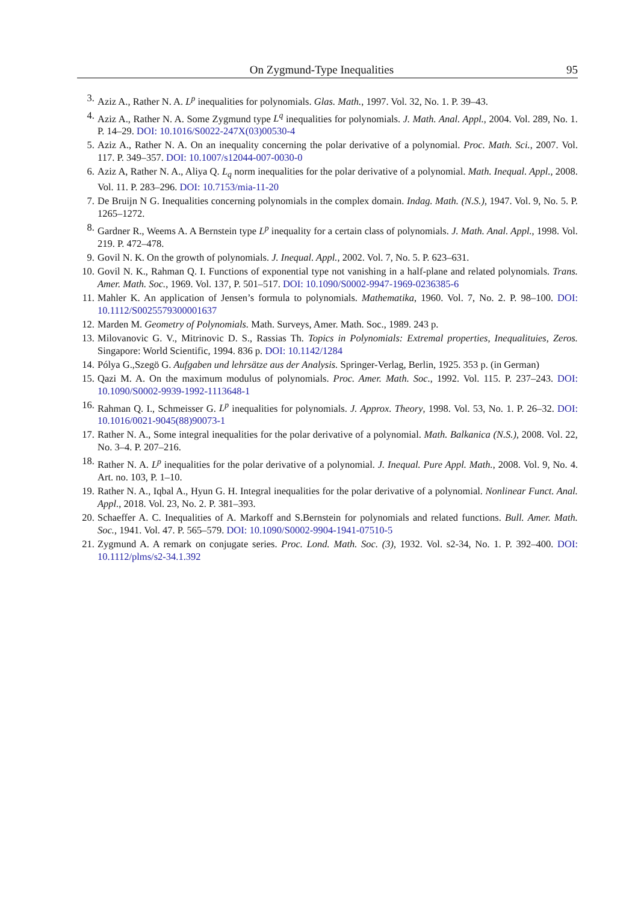On Zygmund-Type Inequalities 95
3. Aziz A., Rather N. A. L<sup>p</sup> inequalities for polynomials. Glas. Math., 1997. Vol. 32, No. 1. P. 39–43.
4. Aziz A., Rather N. A. Some Zygmund type L<sup>q</sup> inequalities for polynomials. J. Math. Anal. Appl., 2004. Vol. 289, No. 1. P. 14–29. DOI: 10.1016/S0022-247X(03)00530-4
5. Aziz A., Rather N. A. On an inequality concerning the polar derivative of a polynomial. Proc. Math. Sci., 2007. Vol. 117. P. 349–357. DOI: 10.1007/s12044-007-0030-0
6. Aziz A, Rather N. A., Aliya Q. L<sub>q</sub> norm inequalities for the polar derivative of a polynomial. Math. Inequal. Appl., 2008. Vol. 11. P. 283–296. DOI: 10.7153/mia-11-20
7. De Bruijn N G. Inequalities concerning polynomials in the complex domain. Indag. Math. (N.S.), 1947. Vol. 9, No. 5. P. 1265–1272.
8. Gardner R., Weems A. A Bernstein type L<sup>p</sup> inequality for a certain class of polynomials. J. Math. Anal. Appl., 1998. Vol. 219. P. 472–478.
9. Govil N. K. On the growth of polynomials. J. Inequal. Appl., 2002. Vol. 7, No. 5. P. 623–631.
10. Govil N. K., Rahman Q. I. Functions of exponential type not vanishing in a half-plane and related polynomials. Trans. Amer. Math. Soc., 1969. Vol. 137, P. 501–517. DOI: 10.1090/S0002-9947-1969-0236385-6
11. Mahler K. An application of Jensen’s formula to polynomials. Mathematika, 1960. Vol. 7, No. 2. P. 98–100. DOI: 10.1112/S0025579300001637
12. Marden M. Geometry of Polynomials. Math. Surveys, Amer. Math. Soc., 1989. 243 p.
13. Milovanovic G. V., Mitrinovic D. S., Rassias Th. Topics in Polynomials: Extremal properties, Inequalituies, Zeros. Singapore: World Scientific, 1994. 836 p. DOI: 10.1142/1284
14. Pólya G.,Szegö G. Aufgaben und lehrsätze aus der Analysis. Springer-Verlag, Berlin, 1925. 353 p. (in German)
15. Qazi M. A. On the maximum modulus of polynomials. Proc. Amer. Math. Soc., 1992. Vol. 115. P. 237–243. DOI: 10.1090/S0002-9939-1992-1113648-1
16. Rahman Q. I., Schmeisser G. L<sup>p</sup> inequalities for polynomials. J. Approx. Theory, 1998. Vol. 53, No. 1. P. 26–32. DOI: 10.1016/0021-9045(88)90073-1
17. Rather N. A., Some integral inequalities for the polar derivative of a polynomial. Math. Balkanica (N.S.), 2008. Vol. 22, No. 3–4. P. 207–216.
18. Rather N. A. L<sup>p</sup> inequalities for the polar derivative of a polynomial. J. Inequal. Pure Appl. Math., 2008. Vol. 9, No. 4. Art. no. 103, P. 1–10.
19. Rather N. A., Iqbal A., Hyun G. H. Integral inequalities for the polar derivative of a polynomial. Nonlinear Funct. Anal. Appl., 2018. Vol. 23, No. 2. P. 381–393.
20. Schaeffer A. C. Inequalities of A. Markoff and S.Bernstein for polynomials and related functions. Bull. Amer. Math. Soc., 1941. Vol. 47. P. 565–579. DOI: 10.1090/S0002-9904-1941-07510-5
21. Zygmund A. A remark on conjugate series. Proc. Lond. Math. Soc. (3), 1932. Vol. s2-34, No. 1. P. 392–400. DOI: 10.1112/plms/s2-34.1.392